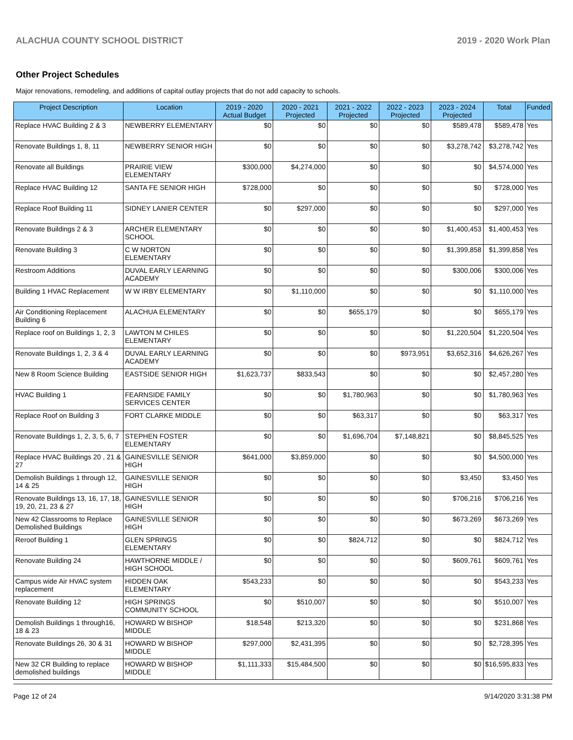ALACHUA COUNTY SCHOOL DISTRICT 2019 - 2020 Work Plan
Other Project Schedules
Major renovations, remodeling, and additions of capital outlay projects that do not add capacity to schools.
| Project Description | Location | 2019 - 2020 Actual Budget | 2020 - 2021 Projected | 2021 - 2022 Projected | 2022 - 2023 Projected | 2023 - 2024 Projected | Total | Funded |
| --- | --- | --- | --- | --- | --- | --- | --- | --- |
| Replace HVAC Building 2 & 3 | NEWBERRY ELEMENTARY | $0 | $0 | $0 | $0 | $589,478 | $589,478 | Yes |
| Renovate Buildings 1, 8, 11 | NEWBERRY SENIOR HIGH | $0 | $0 | $0 | $0 | $3,278,742 | $3,278,742 | Yes |
| Renovate all Buildings | PRAIRIE VIEW ELEMENTARY | $300,000 | $4,274,000 | $0 | $0 | $0 | $4,574,000 | Yes |
| Replace HVAC Building 12 | SANTA FE SENIOR HIGH | $728,000 | $0 | $0 | $0 | $0 | $728,000 | Yes |
| Replace Roof Building 11 | SIDNEY LANIER CENTER | $0 | $297,000 | $0 | $0 | $0 | $297,000 | Yes |
| Renovate Buildings 2 & 3 | ARCHER ELEMENTARY SCHOOL | $0 | $0 | $0 | $0 | $1,400,453 | $1,400,453 | Yes |
| Renovate Building 3 | C W NORTON ELEMENTARY | $0 | $0 | $0 | $0 | $1,399,858 | $1,399,858 | Yes |
| Restroom Additions | DUVAL EARLY LEARNING ACADEMY | $0 | $0 | $0 | $0 | $300,006 | $300,006 | Yes |
| Building 1 HVAC Replacement | W W IRBY ELEMENTARY | $0 | $1,110,000 | $0 | $0 | $0 | $1,110,000 | Yes |
| Air Conditioning Replacement Building 6 | ALACHUA ELEMENTARY | $0 | $0 | $655,179 | $0 | $0 | $655,179 | Yes |
| Replace roof on Buildings 1, 2, 3 | LAWTON M CHILES ELEMENTARY | $0 | $0 | $0 | $0 | $1,220,504 | $1,220,504 | Yes |
| Renovate Buildings 1, 2, 3 & 4 | DUVAL EARLY LEARNING ACADEMY | $0 | $0 | $0 | $973,951 | $3,652,316 | $4,626,267 | Yes |
| New 8 Room Science Building | EASTSIDE SENIOR HIGH | $1,623,737 | $833,543 | $0 | $0 | $0 | $2,457,280 | Yes |
| HVAC Building 1 | FEARNSIDE FAMILY SERVICES CENTER | $0 | $0 | $1,780,963 | $0 | $0 | $1,780,963 | Yes |
| Replace Roof on Building 3 | FORT CLARKE MIDDLE | $0 | $0 | $63,317 | $0 | $0 | $63,317 | Yes |
| Renovate Buildings 1, 2, 3, 5, 6, 7 | STEPHEN FOSTER ELEMENTARY | $0 | $0 | $1,696,704 | $7,148,821 | $0 | $8,845,525 | Yes |
| Replace HVAC Buildings 20 , 21 & 27 | GAINESVILLE SENIOR HIGH | $641,000 | $3,859,000 | $0 | $0 | $0 | $4,500,000 | Yes |
| Demolish Buildings 1 through 12, 14 & 25 | GAINESVILLE SENIOR HIGH | $0 | $0 | $0 | $0 | $3,450 | $3,450 | Yes |
| Renovate Buildings 13, 16, 17, 18, 19, 20, 21, 23 & 27 | GAINESVILLE SENIOR HIGH | $0 | $0 | $0 | $0 | $706,216 | $706,216 | Yes |
| New 42 Classrooms to Replace Demolished Buildings | GAINESVILLE SENIOR HIGH | $0 | $0 | $0 | $0 | $673,269 | $673,269 | Yes |
| Reroof Building 1 | GLEN SPRINGS ELEMENTARY | $0 | $0 | $824,712 | $0 | $0 | $824,712 | Yes |
| Renovate Building 24 | HAWTHORNE MIDDLE / HIGH SCHOOL | $0 | $0 | $0 | $0 | $609,761 | $609,761 | Yes |
| Campus wide Air HVAC system replacement | HIDDEN OAK ELEMENTARY | $543,233 | $0 | $0 | $0 | $0 | $543,233 | Yes |
| Renovate Building 12 | HIGH SPRINGS COMMUNITY SCHOOL | $0 | $510,007 | $0 | $0 | $0 | $510,007 | Yes |
| Demolish Buildings 1 through16, 18 & 23 | HOWARD W BISHOP MIDDLE | $18,548 | $213,320 | $0 | $0 | $0 | $231,868 | Yes |
| Renovate Buildings 26, 30 & 31 | HOWARD W BISHOP MIDDLE | $297,000 | $2,431,395 | $0 | $0 | $0 | $2,728,395 | Yes |
| New 32 CR Building to replace demolished buildings | HOWARD W BISHOP MIDDLE | $1,111,333 | $15,484,500 | $0 | $0 | $0 | $16,595,833 | Yes |
Page 12 of 24 9/14/2020 3:31:38 PM